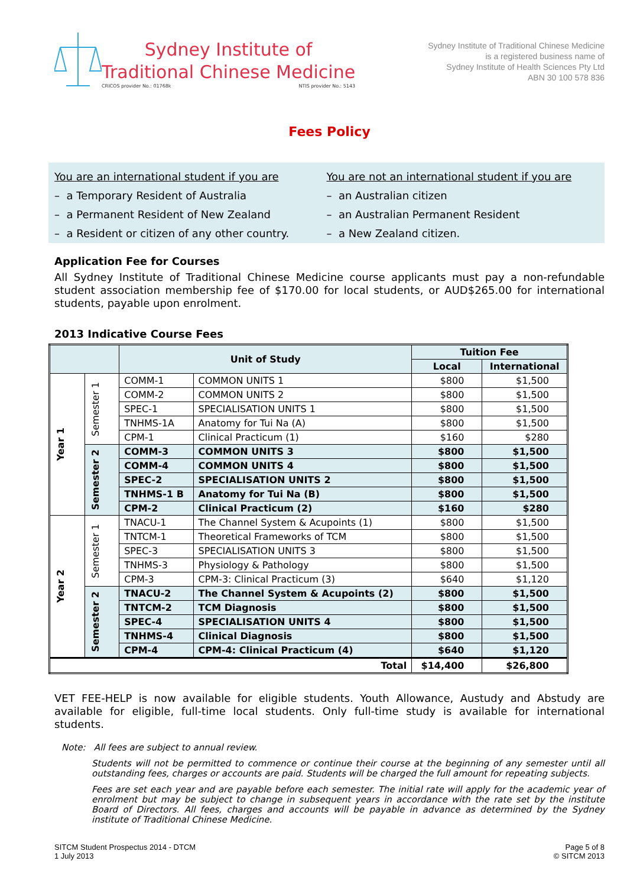Sydney Institute of
Traditional Chinese Medicine
CRICOS provider No.: 01768k NTIS provider No.: 5143
Sydney Institute of Traditional Chinese Medicine
is a registered business name of
Sydney Institute of Health Sciences Pty Ltd
ABN 30 100 578 836
Fees Policy
You are an international student if you are
– a Temporary Resident of Australia
– a Permanent Resident of New Zealand
– a Resident or citizen of any other country.
You are not an international student if you are
– an Australian citizen
– an Australian Permanent Resident
– a New Zealand citizen.
Application Fee for Courses
All Sydney Institute of Traditional Chinese Medicine course applicants must pay a non-refundable student association membership fee of $170.00 for local students, or AUD$265.00 for international students, payable upon enrolment.
2013 Indicative Course Fees
| | | Unit of Study | | Tuition Fee | |
| --- | --- | --- | --- | --- | --- |
| | | | | Local | International |
| Year 1 | Semester 1 | COMM-1 | COMMON UNITS 1 | $800 | $1,500 |
| | | COMM-2 | COMMON UNITS 2 | $800 | $1,500 |
| | | SPEC-1 | SPECIALISATION UNITS 1 | $800 | $1,500 |
| | | TNHMS-1A | Anatomy for Tui Na (A) | $800 | $1,500 |
| | | CPM-1 | Clinical Practicum (1) | $160 | $280 |
| | Semester 2 | COMM-3 | COMMON UNITS 3 | $800 | $1,500 |
| | | COMM-4 | COMMON UNITS 4 | $800 | $1,500 |
| | | SPEC-2 | SPECIALISATION UNITS 2 | $800 | $1,500 |
| | | TNHMS-1 B | Anatomy for Tui Na (B) | $800 | $1,500 |
| | | CPM-2 | Clinical Practicum (2) | $160 | $280 |
| Year 2 | Semester 1 | TNACU-1 | The Channel System & Acupoints (1) | $800 | $1,500 |
| | | TNTCM-1 | Theoretical Frameworks of TCM | $800 | $1,500 |
| | | SPEC-3 | SPECIALISATION UNITS 3 | $800 | $1,500 |
| | | TNHMS-3 | Physiology & Pathology | $800 | $1,500 |
| | | CPM-3 | CPM-3: Clinical Practicum (3) | $640 | $1,120 |
| | Semester 2 | TNACU-2 | The Channel System & Acupoints (2) | $800 | $1,500 |
| | | TNTCM-2 | TCM Diagnosis | $800 | $1,500 |
| | | SPEC-4 | SPECIALISATION UNITS 4 | $800 | $1,500 |
| | | TNHMS-4 | Clinical Diagnosis | $800 | $1,500 |
| | | CPM-4 | CPM-4: Clinical Practicum (4) | $640 | $1,120 |
| Total | | | | $14,400 | $26,800 |
VET FEE-HELP is now available for eligible students. Youth Allowance, Austudy and Abstudy are available for eligible, full-time local students. Only full-time study is available for international students.
Note: All fees are subject to annual review.
Students will not be permitted to commence or continue their course at the beginning of any semester until all outstanding fees, charges or accounts are paid. Students will be charged the full amount for repeating subjects.
Fees are set each year and are payable before each semester. The initial rate will apply for the academic year of enrolment but may be subject to change in subsequent years in accordance with the rate set by the institute Board of Directors. All fees, charges and accounts will be payable in advance as determined by the Sydney institute of Traditional Chinese Medicine.
SITCM Student Prospectus 2014 - DTCM
1 July 2013
Page 5 of 8
© SITCM 2013